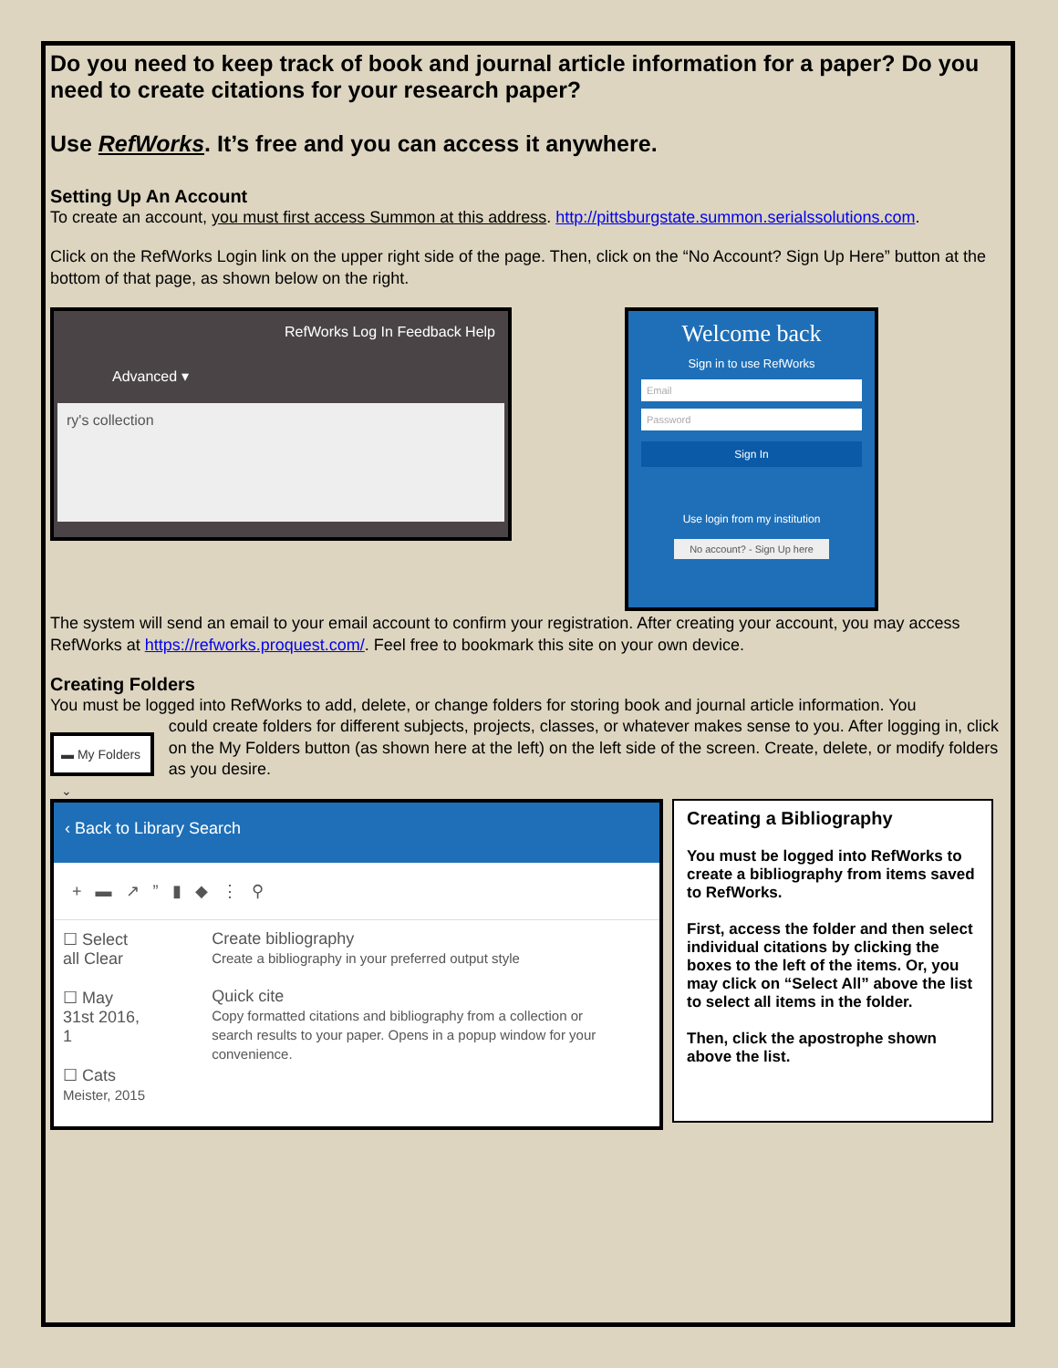Do you need to keep track of book and journal article information for a paper? Do you need to create citations for your research paper?
Use RefWorks. It’s free and you can access it anywhere.
Setting Up An Account
To create an account, you must first access Summon at this address. http://pittsburgstate.summon.serialssolutions.com.
Click on the RefWorks Login link on the upper right side of the page. Then, click on the “No Account? Sign Up Here” button at the bottom of that page, as shown below on the right.
RefWorks Log In Feedback Help
Advanced ▾
ry's collection
Welcome back
Sign in to use RefWorks
Email
Password
Sign In
Use login from my institution
No account? - Sign Up here
The system will send an email to your email account to confirm your registration. After creating your account, you may access RefWorks at https://refworks.proquest.com/. Feel free to bookmark this site on your own device.
Creating Folders
You must be logged into RefWorks to add, delete, or change folders for storing book and journal article information. You
▬ My Folders ⌄
could create folders for different subjects, projects, classes, or whatever makes sense to you. After logging in, click on the My Folders button (as shown here at the left) on the left side of the screen. Create, delete, or modify folders as you desire.
‹ Back to Library Search
+ ▬ ↗ ” ▮ ◆ ⋮ ⚲
☐ Select all Clear
☐ May 31st 2016, 1
☐ Cats
Meister, 2015
Create bibliography
Create a bibliography in your preferred output style
Quick cite
Copy formatted citations and bibliography from a collection or search results to your paper. Opens in a popup window for your convenience.
Creating a Bibliography
You must be logged into RefWorks to create a bibliography from items saved to RefWorks.
First, access the folder and then select individual citations by clicking the boxes to the left of the items. Or, you may click on “Select All” above the list to select all items in the folder.
Then, click the apostrophe shown above the list.